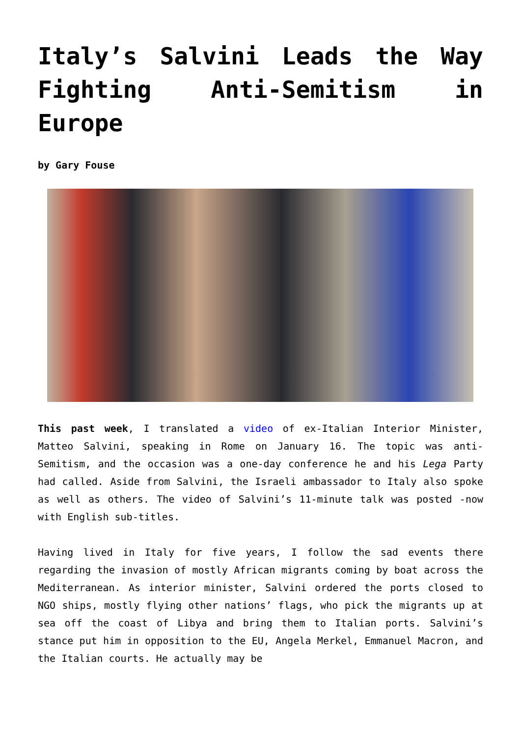Italy’s Salvini Leads the Way Fighting Anti-Semitism in Europe
by Gary Fouse
This past week, I translated a video of ex-Italian Interior Minister, Matteo Salvini, speaking in Rome on January 16. The topic was anti-Semitism, and the occasion was a one-day conference he and his Lega Party had called. Aside from Salvini, the Israeli ambassador to Italy also spoke as well as others. The video of Salvini’s 11-minute talk was posted -now with English sub-titles.
Having lived in Italy for five years, I follow the sad events there regarding the invasion of mostly African migrants coming by boat across the Mediterranean. As interior minister, Salvini ordered the ports closed to NGO ships, mostly flying other nations’ flags, who pick the migrants up at sea off the coast of Libya and bring them to Italian ports. Salvini’s stance put him in opposition to the EU, Angela Merkel, Emmanuel Macron, and the Italian courts. He actually may be